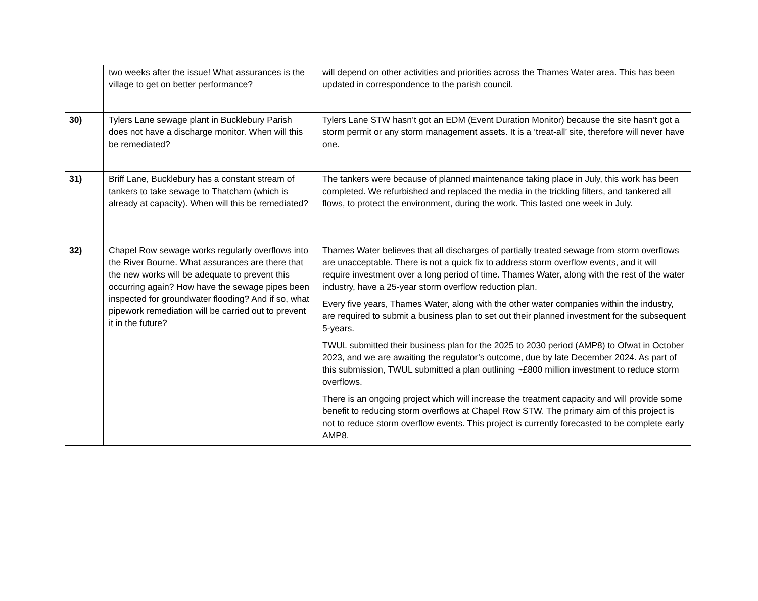| | two weeks after the issue! What assurances is the village to get on better performance? | will depend on other activities and priorities across the Thames Water area. This has been updated in correspondence to the parish council. |
| 30) | Tylers Lane sewage plant in Bucklebury Parish does not have a discharge monitor. When will this be remediated? | Tylers Lane STW hasn’t got an EDM (Event Duration Monitor) because the site hasn’t got a storm permit or any storm management assets. It is a ‘treat-all’ site, therefore will never have one. |
| 31) | Briff Lane, Bucklebury has a constant stream of tankers to take sewage to Thatcham (which is already at capacity). When will this be remediated? | The tankers were because of planned maintenance taking place in July, this work has been completed. We refurbished and replaced the media in the trickling filters, and tankered all flows, to protect the environment, during the work. This lasted one week in July. |
| 32) | Chapel Row sewage works regularly overflows into the River Bourne. What assurances are there that the new works will be adequate to prevent this occurring again? How have the sewage pipes been inspected for groundwater flooding? And if so, what pipework remediation will be carried out to prevent it in the future? | Thames Water believes that all discharges of partially treated sewage from storm overflows are unacceptable. There is not a quick fix to address storm overflow events, and it will require investment over a long period of time. Thames Water, along with the rest of the water industry, have a 25-year storm overflow reduction plan. Every five years, Thames Water, along with the other water companies within the industry, are required to submit a business plan to set out their planned investment for the subsequent 5-years. TWUL submitted their business plan for the 2025 to 2030 period (AMP8) to Ofwat in October 2023, and we are awaiting the regulator’s outcome, due by late December 2024. As part of this submission, TWUL submitted a plan outlining ~£800 million investment to reduce storm overflows. There is an ongoing project which will increase the treatment capacity and will provide some benefit to reducing storm overflows at Chapel Row STW. The primary aim of this project is not to reduce storm overflow events. This project is currently forecasted to be complete early AMP8. |